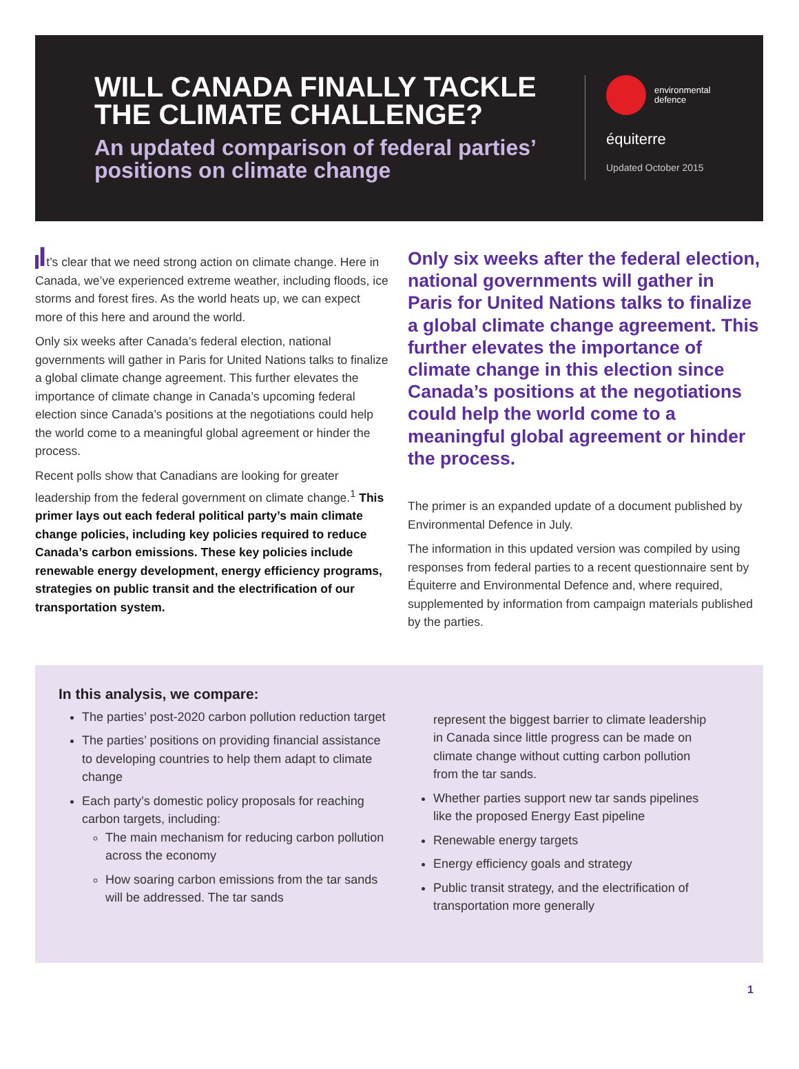WILL CANADA FINALLY TACKLE THE CLIMATE CHALLENGE?
An updated comparison of federal parties’ positions on climate change
environmental
defence
équiterre
Updated October 2015
It’s clear that we need strong action on climate change. Here in Canada, we’ve experienced extreme weather, including floods, ice storms and forest fires. As the world heats up, we can expect more of this here and around the world.
Only six weeks after Canada’s federal election, national governments will gather in Paris for United Nations talks to finalize a global climate change agreement. This further elevates the importance of climate change in Canada’s upcoming federal election since Canada’s positions at the negotiations could help the world come to a meaningful global agreement or hinder the process.
Recent polls show that Canadians are looking for greater leadership from the federal government on climate change.<sup>1</sup> This primer lays out each federal political party’s main climate change policies, including key policies required to reduce Canada’s carbon emissions. These key policies include renewable energy development, energy efficiency programs, strategies on public transit and the electrification of our transportation system.
Only six weeks after the federal election, national governments will gather in Paris for United Nations talks to finalize a global climate change agreement. This further elevates the importance of climate change in this election since Canada’s positions at the negotiations could help the world come to a meaningful global agreement or hinder the process.
The primer is an expanded update of a document published by Environmental Defence in July.
The information in this updated version was compiled by using responses from federal parties to a recent questionnaire sent by Équiterre and Environmental Defence and, where required, supplemented by information from campaign materials published by the parties.
In this analysis, we compare:
The parties’ post-2020 carbon pollution reduction target
The parties’ positions on providing financial assistance to developing countries to help them adapt to climate change
Each party’s domestic policy proposals for reaching carbon targets, including:
The main mechanism for reducing carbon pollution across the economy
How soaring carbon emissions from the tar sands will be addressed. The tar sands
represent the biggest barrier to climate leadership in Canada since little progress can be made on climate change without cutting carbon pollution from the tar sands.
Whether parties support new tar sands pipelines like the proposed Energy East pipeline
Renewable energy targets
Energy efficiency goals and strategy
Public transit strategy, and the electrification of transportation more generally
1